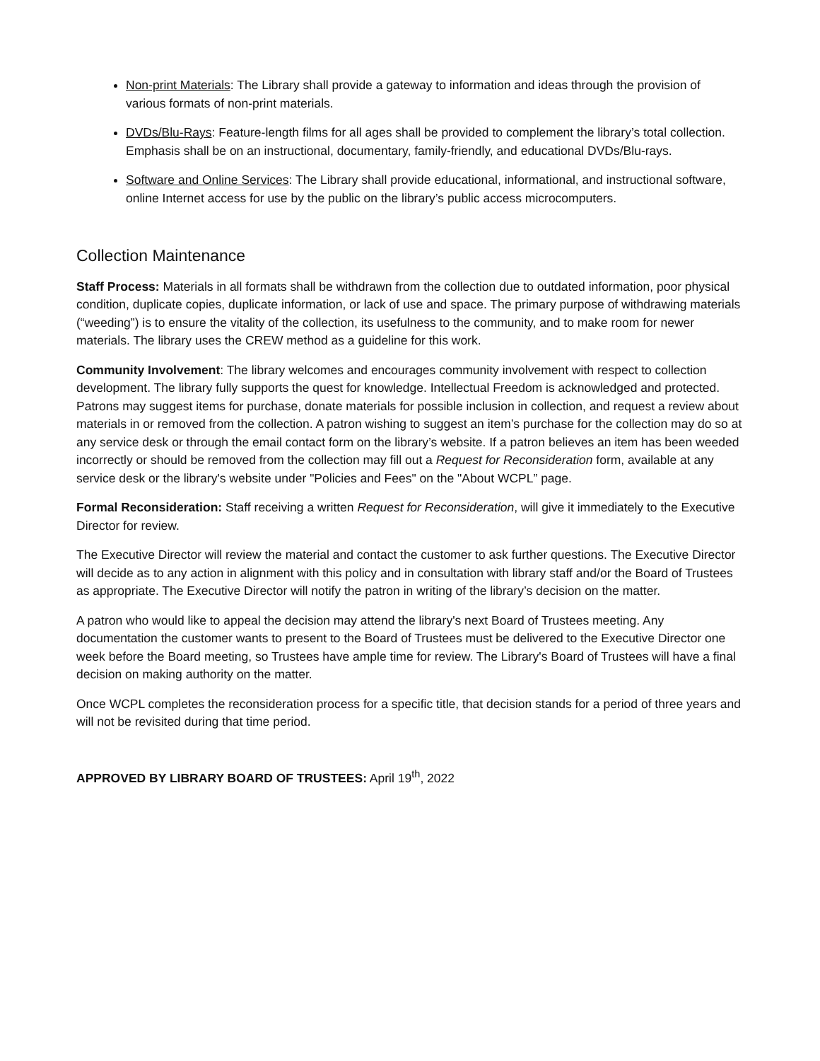Non-print Materials: The Library shall provide a gateway to information and ideas through the provision of various formats of non-print materials.
DVDs/Blu-Rays: Feature-length films for all ages shall be provided to complement the library’s total collection. Emphasis shall be on an instructional, documentary, family-friendly, and educational DVDs/Blu-rays.
Software and Online Services: The Library shall provide educational, informational, and instructional software, online Internet access for use by the public on the library’s public access microcomputers.
Collection Maintenance
Staff Process: Materials in all formats shall be withdrawn from the collection due to outdated information, poor physical condition, duplicate copies, duplicate information, or lack of use and space. The primary purpose of withdrawing materials (“weeding”) is to ensure the vitality of the collection, its usefulness to the community, and to make room for newer materials. The library uses the CREW method as a guideline for this work.
Community Involvement: The library welcomes and encourages community involvement with respect to collection development. The library fully supports the quest for knowledge. Intellectual Freedom is acknowledged and protected. Patrons may suggest items for purchase, donate materials for possible inclusion in collection, and request a review about materials in or removed from the collection. A patron wishing to suggest an item’s purchase for the collection may do so at any service desk or through the email contact form on the library’s website. If a patron believes an item has been weeded incorrectly or should be removed from the collection may fill out a Request for Reconsideration form, available at any service desk or the library's website under "Policies and Fees" on the "About WCPL” page.
Formal Reconsideration: Staff receiving a written Request for Reconsideration, will give it immediately to the Executive Director for review.
The Executive Director will review the material and contact the customer to ask further questions. The Executive Director will decide as to any action in alignment with this policy and in consultation with library staff and/or the Board of Trustees as appropriate. The Executive Director will notify the patron in writing of the library’s decision on the matter.
A patron who would like to appeal the decision may attend the library's next Board of Trustees meeting. Any documentation the customer wants to present to the Board of Trustees must be delivered to the Executive Director one week before the Board meeting, so Trustees have ample time for review. The Library's Board of Trustees will have a final decision on making authority on the matter.
Once WCPL completes the reconsideration process for a specific title, that decision stands for a period of three years and will not be revisited during that time period.
APPROVED BY LIBRARY BOARD OF TRUSTEES: April 19<sup>th</sup>, 2022